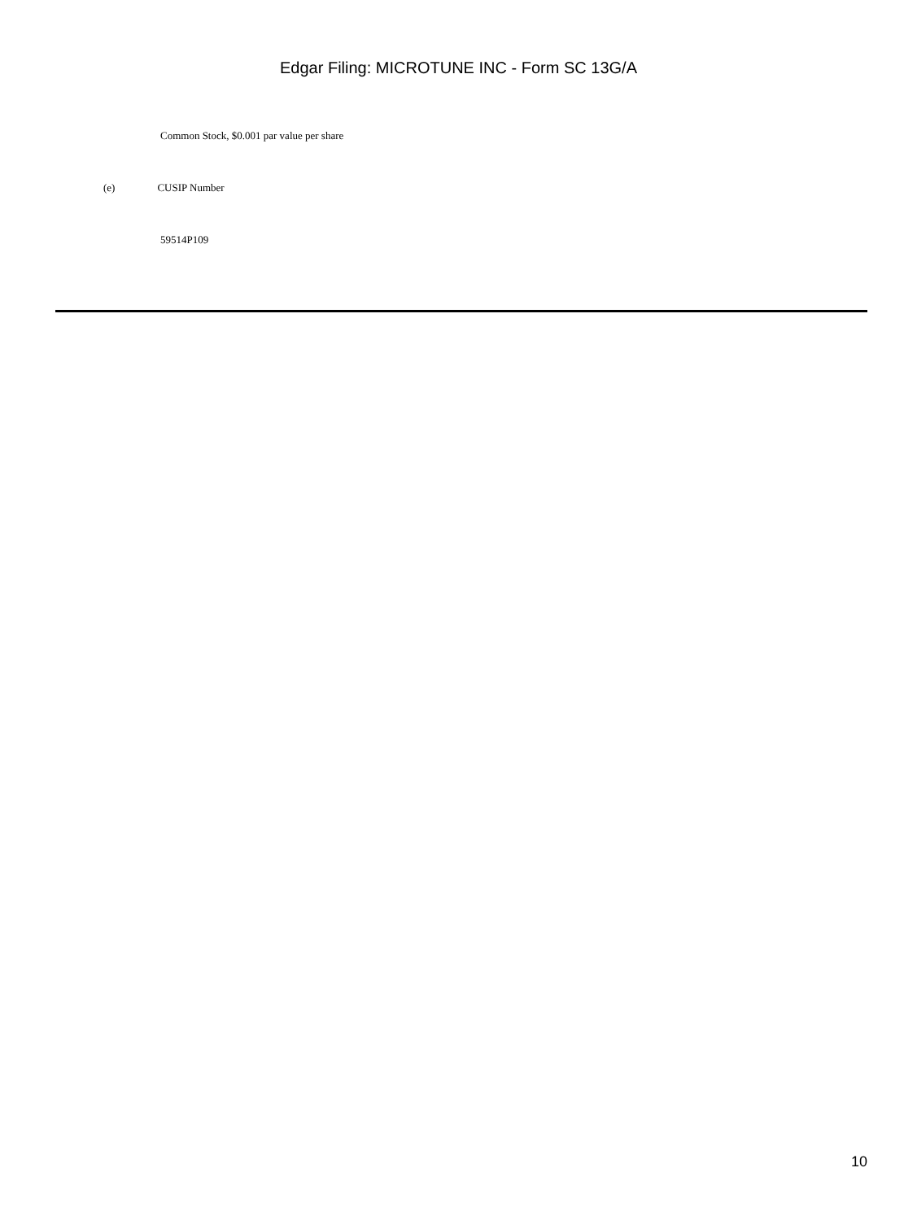Edgar Filing: MICROTUNE INC - Form SC 13G/A
Common Stock, $0.001 par value per share
(e) CUSIP Number
59514P109
10